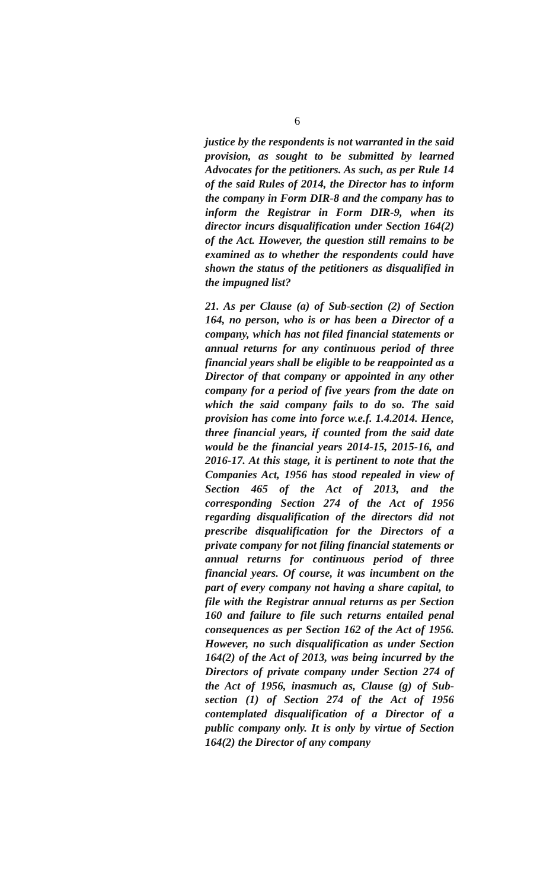6
justice by the respondents is not warranted in the said provision, as sought to be submitted by learned Advocates for the petitioners. As such, as per Rule 14 of the said Rules of 2014, the Director has to inform the company in Form DIR-8 and the company has to inform the Registrar in Form DIR-9, when its director incurs disqualification under Section 164(2) of the Act. However, the question still remains to be examined as to whether the respondents could have shown the status of the petitioners as disqualified in the impugned list?
21. As per Clause (a) of Sub-section (2) of Section 164, no person, who is or has been a Director of a company, which has not filed financial statements or annual returns for any continuous period of three financial years shall be eligible to be reappointed as a Director of that company or appointed in any other company for a period of five years from the date on which the said company fails to do so. The said provision has come into force w.e.f. 1.4.2014. Hence, three financial years, if counted from the said date would be the financial years 2014-15, 2015-16, and 2016-17. At this stage, it is pertinent to note that the Companies Act, 1956 has stood repealed in view of Section 465 of the Act of 2013, and the corresponding Section 274 of the Act of 1956 regarding disqualification of the directors did not prescribe disqualification for the Directors of a private company for not filing financial statements or annual returns for continuous period of three financial years. Of course, it was incumbent on the part of every company not having a share capital, to file with the Registrar annual returns as per Section 160 and failure to file such returns entailed penal consequences as per Section 162 of the Act of 1956. However, no such disqualification as under Section 164(2) of the Act of 2013, was being incurred by the Directors of private company under Section 274 of the Act of 1956, inasmuch as, Clause (g) of Sub-section (1) of Section 274 of the Act of 1956 contemplated disqualification of a Director of a public company only. It is only by virtue of Section 164(2) the Director of any company